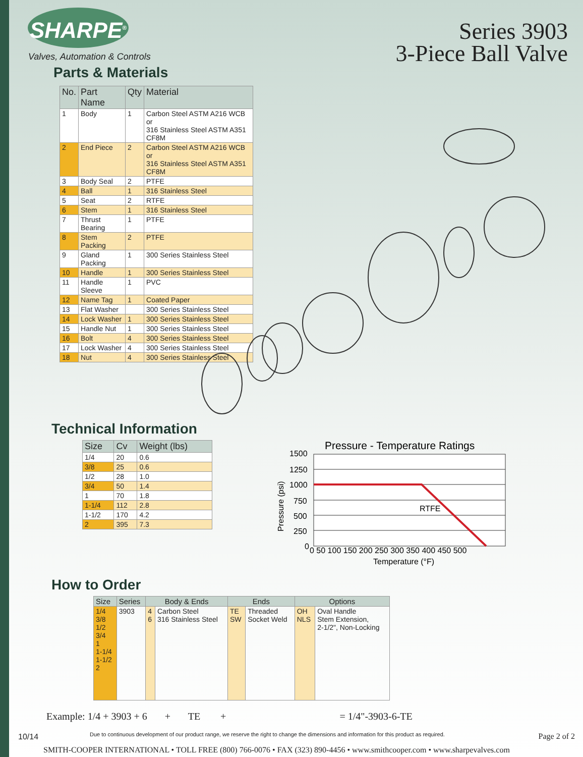SHARPE<sup>®</sup>
Valves, Automation & Controls
Series 3903
3-Piece Ball Valve
Parts & Materials
| No. | Part Name | Qty | Material |
| --- | --- | --- | --- |
| 1 | Body | 1 | Carbon Steel ASTM A216 WCB or 316 Stainless Steel ASTM A351 CF8M |
| 2 | End Piece | 2 | Carbon Steel ASTM A216 WCB or 316 Stainless Steel ASTM A351 CF8M |
| 3 | Body Seal | 2 | PTFE |
| 4 | Ball | 1 | 316 Stainless Steel |
| 5 | Seat | 2 | RTFE |
| 6 | Stem | 1 | 316 Stainless Steel |
| 7 | Thrust Bearing | 1 | PTFE |
| 8 | Stem Packing | 2 | PTFE |
| 9 | Gland Packing | 1 | 300 Series Stainless Steel |
| 10 | Handle | 1 | 300 Series Stainless Steel |
| 11 | Handle Sleeve | 1 | PVC |
| 12 | Name Tag | 1 | Coated Paper |
| 13 | Flat Washer | | 300 Series Stainless Steel |
| 14 | Lock Washer | 1 | 300 Series Stainless Steel |
| 15 | Handle Nut | 1 | 300 Series Stainless Steel |
| 16 | Bolt | 4 | 300 Series Stainless Steel |
| 17 | Lock Washer | 4 | 300 Series Stainless Steel |
| 18 | Nut | 4 | 300 Series Stainless Steel |
Technical Information
| Size | Cv | Weight (lbs) |
| --- | --- | --- |
| 1/4 | 20 | 0.6 |
| 3/8 | 25 | 0.6 |
| 1/2 | 28 | 1.0 |
| 3/4 | 50 | 1.4 |
| 1 | 70 | 1.8 |
| 1-1/4 | 112 | 2.8 |
| 1-1/2 | 170 | 4.2 |
| 2 | 395 | 7.3 |
Pressure - Temperature Ratings
RTFE
1500
1250
1000
750
500
250
0
0 50 100 150 200 250 300 350 400 450 500
Temperature (°F)
Pressure (psi)
How to Order
| Size | Series | Body & Ends | | Ends | | Options | |
| --- | --- | --- | --- | --- | --- | --- | --- |
| 1/4 3/8 1/2 3/4 1 1-1/4 1-1/2 2 | 3903 | 4 6 | Carbon Steel 316 Stainless Steel | TE SW | Threaded Socket Weld | OH NLS | Oval Handle Stem Extension, 2-1/2", Non-Locking |
Example: 1/4 + 3903 + 6 + TE + = 1/4"-3903-6-TE
10/14
Due to continuous development of our product range, we reserve the right to change the dimensions and information for this product as required.
Page 2 of 2
SMITH-COOPER INTERNATIONAL • TOLL FREE (800) 766-0076 • FAX (323) 890-4456 • www.smithcooper.com • www.sharpevalves.com